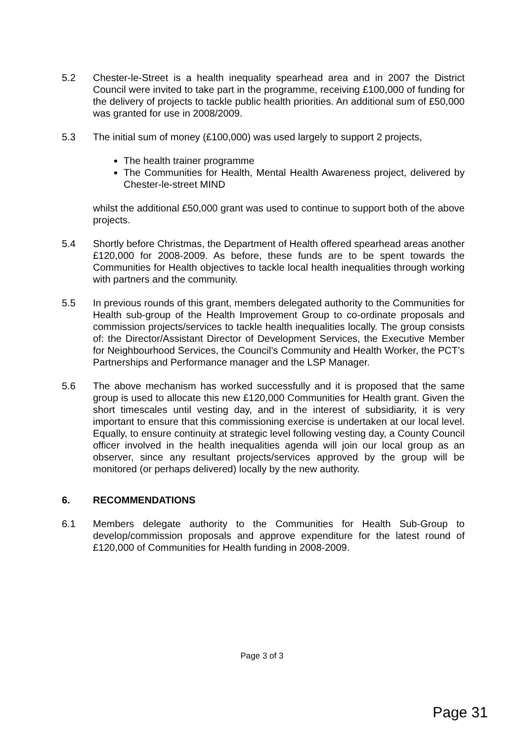5.2 Chester-le-Street is a health inequality spearhead area and in 2007 the District Council were invited to take part in the programme, receiving £100,000 of funding for the delivery of projects to tackle public health priorities. An additional sum of £50,000 was granted for use in 2008/2009.
5.3 The initial sum of money (£100,000) was used largely to support 2 projects,
The health trainer programme
The Communities for Health, Mental Health Awareness project, delivered by Chester-le-street MIND
whilst the additional £50,000 grant was used to continue to support both of the above projects.
5.4 Shortly before Christmas, the Department of Health offered spearhead areas another £120,000 for 2008-2009. As before, these funds are to be spent towards the Communities for Health objectives to tackle local health inequalities through working with partners and the community.
5.5 In previous rounds of this grant, members delegated authority to the Communities for Health sub-group of the Health Improvement Group to co-ordinate proposals and commission projects/services to tackle health inequalities locally. The group consists of: the Director/Assistant Director of Development Services, the Executive Member for Neighbourhood Services, the Council’s Community and Health Worker, the PCT’s Partnerships and Performance manager and the LSP Manager.
5.6 The above mechanism has worked successfully and it is proposed that the same group is used to allocate this new £120,000 Communities for Health grant. Given the short timescales until vesting day, and in the interest of subsidiarity, it is very important to ensure that this commissioning exercise is undertaken at our local level. Equally, to ensure continuity at strategic level following vesting day, a County Council officer involved in the health inequalities agenda will join our local group as an observer, since any resultant projects/services approved by the group will be monitored (or perhaps delivered) locally by the new authority.
6. RECOMMENDATIONS
6.1 Members delegate authority to the Communities for Health Sub-Group to develop/commission proposals and approve expenditure for the latest round of £120,000 of Communities for Health funding in 2008-2009.
Page 3 of 3
Page 31